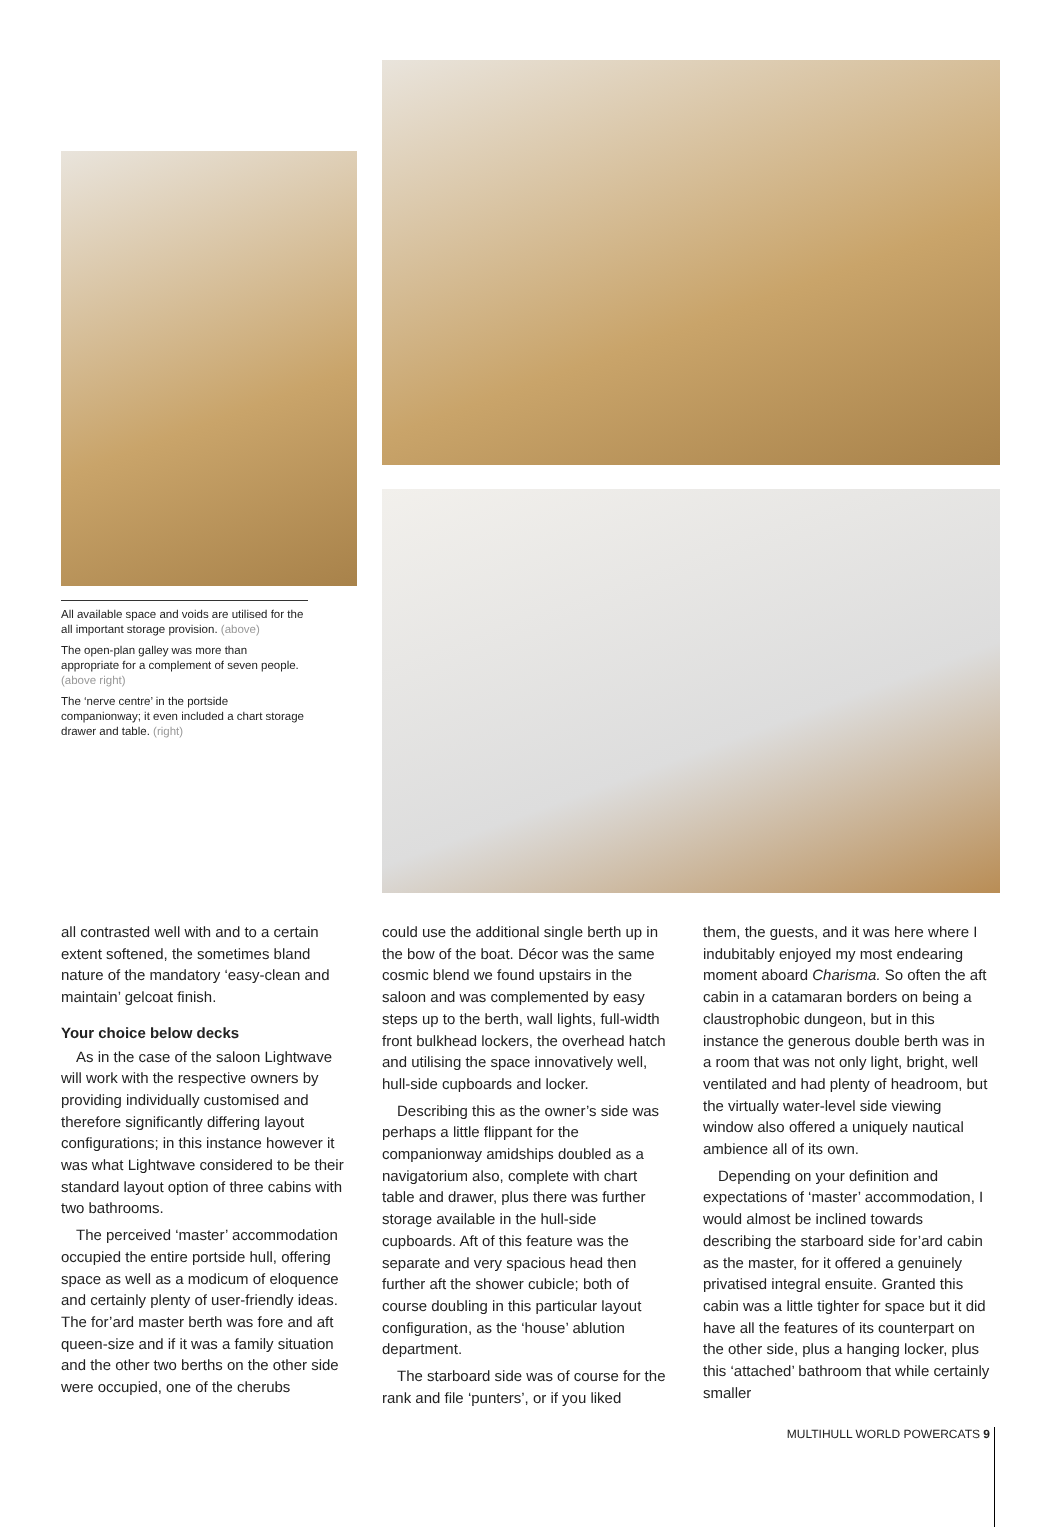All available space and voids are utilised for the all important storage provision. (above)
The open-plan galley was more than appropriate for a complement of seven people. (above right)
The ‘nerve centre’ in the portside companionway; it even included a chart storage drawer and table. (right)
all contrasted well with and to a certain extent softened, the sometimes bland nature of the mandatory ‘easy-clean and maintain’ gelcoat finish.
Your choice below decks
As in the case of the saloon Lightwave will work with the respective owners by providing individually customised and therefore significantly differing layout configurations; in this instance however it was what Lightwave considered to be their standard layout option of three cabins with two bathrooms.
The perceived ‘master’ accommodation occupied the entire portside hull, offering space as well as a modicum of eloquence and certainly plenty of user-friendly ideas. The for’ard master berth was fore and aft queen-size and if it was a family situation and the other two berths on the other side were occupied, one of the cherubs
could use the additional single berth up in the bow of the boat. Décor was the same cosmic blend we found upstairs in the saloon and was complemented by easy steps up to the berth, wall lights, full-width front bulkhead lockers, the overhead hatch and utilising the space innovatively well, hull-side cupboards and locker.
Describing this as the owner’s side was perhaps a little flippant for the companionway amidships doubled as a navigatorium also, complete with chart table and drawer, plus there was further storage available in the hull-side cupboards. Aft of this feature was the separate and very spacious head then further aft the shower cubicle; both of course doubling in this particular layout configuration, as the ‘house’ ablution department.
The starboard side was of course for the rank and file ‘punters’, or if you liked
them, the guests, and it was here where I indubitably enjoyed my most endearing moment aboard Charisma. So often the aft cabin in a catamaran borders on being a claustrophobic dungeon, but in this instance the generous double berth was in a room that was not only light, bright, well ventilated and had plenty of headroom, but the virtually water-level side viewing window also offered a uniquely nautical ambience all of its own.
Depending on your definition and expectations of ‘master’ accommodation, I would almost be inclined towards describing the starboard side for’ard cabin as the master, for it offered a genuinely privatised integral ensuite. Granted this cabin was a little tighter for space but it did have all the features of its counterpart on the other side, plus a hanging locker, plus this ‘attached’ bathroom that while certainly smaller
MULTIHULL WORLD POWERCATS 9